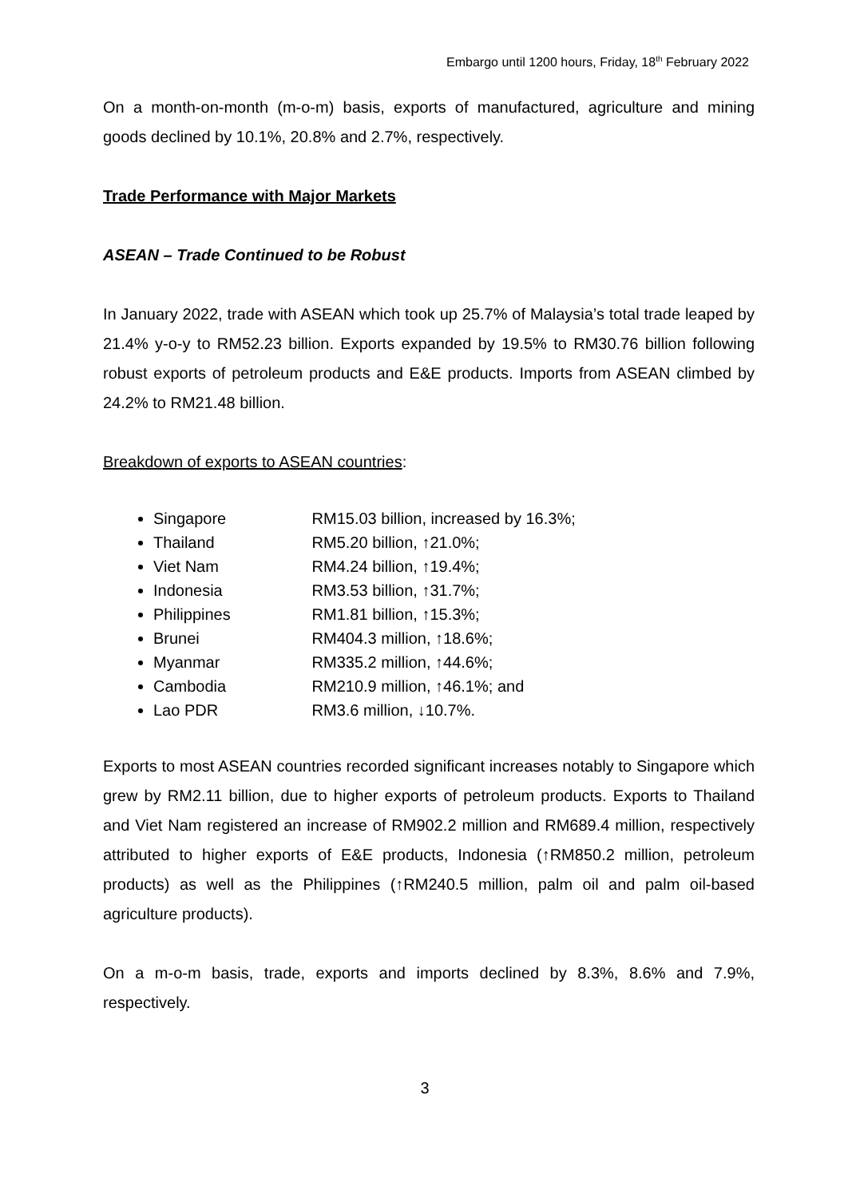Embargo until 1200 hours, Friday, 18<sup>th</sup> February 2022
On a month-on-month (m-o-m) basis, exports of manufactured, agriculture and mining goods declined by 10.1%, 20.8% and 2.7%, respectively.
Trade Performance with Major Markets
ASEAN – Trade Continued to be Robust
In January 2022, trade with ASEAN which took up 25.7% of Malaysia’s total trade leaped by 21.4% y-o-y to RM52.23 billion. Exports expanded by 19.5% to RM30.76 billion following robust exports of petroleum products and E&E products. Imports from ASEAN climbed by 24.2% to RM21.48 billion.
Breakdown of exports to ASEAN countries:
Singapore RM15.03 billion, increased by 16.3%;
Thailand RM5.20 billion, ↑21.0%;
Viet Nam RM4.24 billion, ↑19.4%;
Indonesia RM3.53 billion, ↑31.7%;
Philippines RM1.81 billion, ↑15.3%;
Brunei RM404.3 million, ↑18.6%;
Myanmar RM335.2 million, ↑44.6%;
Cambodia RM210.9 million, ↑46.1%; and
Lao PDR RM3.6 million, ↓10.7%.
Exports to most ASEAN countries recorded significant increases notably to Singapore which grew by RM2.11 billion, due to higher exports of petroleum products. Exports to Thailand and Viet Nam registered an increase of RM902.2 million and RM689.4 million, respectively attributed to higher exports of E&E products, Indonesia (↑RM850.2 million, petroleum products) as well as the Philippines (↑RM240.5 million, palm oil and palm oil-based agriculture products).
On a m-o-m basis, trade, exports and imports declined by 8.3%, 8.6% and 7.9%, respectively.
3